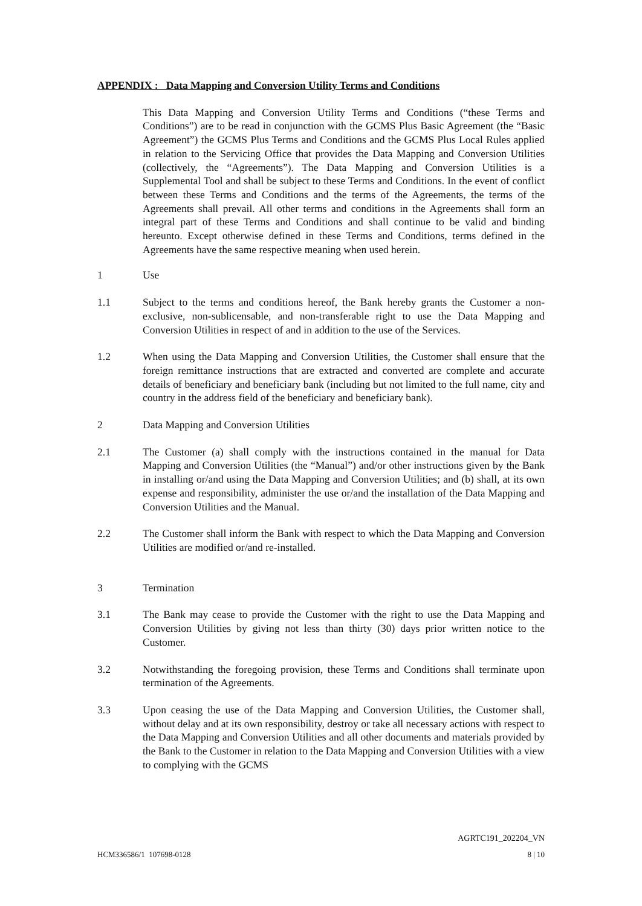APPENDIX : Data Mapping and Conversion Utility Terms and Conditions
This Data Mapping and Conversion Utility Terms and Conditions (“these Terms and Conditions”) are to be read in conjunction with the GCMS Plus Basic Agreement (the “Basic Agreement”) the GCMS Plus Terms and Conditions and the GCMS Plus Local Rules applied in relation to the Servicing Office that provides the Data Mapping and Conversion Utilities (collectively, the “Agreements”). The Data Mapping and Conversion Utilities is a Supplemental Tool and shall be subject to these Terms and Conditions. In the event of conflict between these Terms and Conditions and the terms of the Agreements, the terms of the Agreements shall prevail. All other terms and conditions in the Agreements shall form an integral part of these Terms and Conditions and shall continue to be valid and binding hereunto. Except otherwise defined in these Terms and Conditions, terms defined in the Agreements have the same respective meaning when used herein.
1 Use
1.1 Subject to the terms and conditions hereof, the Bank hereby grants the Customer a non-exclusive, non-sublicensable, and non-transferable right to use the Data Mapping and Conversion Utilities in respect of and in addition to the use of the Services.
1.2 When using the Data Mapping and Conversion Utilities, the Customer shall ensure that the foreign remittance instructions that are extracted and converted are complete and accurate details of beneficiary and beneficiary bank (including but not limited to the full name, city and country in the address field of the beneficiary and beneficiary bank).
2 Data Mapping and Conversion Utilities
2.1 The Customer (a) shall comply with the instructions contained in the manual for Data Mapping and Conversion Utilities (the “Manual”) and/or other instructions given by the Bank in installing or/and using the Data Mapping and Conversion Utilities; and (b) shall, at its own expense and responsibility, administer the use or/and the installation of the Data Mapping and Conversion Utilities and the Manual.
2.2 The Customer shall inform the Bank with respect to which the Data Mapping and Conversion Utilities are modified or/and re-installed.
3 Termination
3.1 The Bank may cease to provide the Customer with the right to use the Data Mapping and Conversion Utilities by giving not less than thirty (30) days prior written notice to the Customer.
3.2 Notwithstanding the foregoing provision, these Terms and Conditions shall terminate upon termination of the Agreements.
3.3 Upon ceasing the use of the Data Mapping and Conversion Utilities, the Customer shall, without delay and at its own responsibility, destroy or take all necessary actions with respect to the Data Mapping and Conversion Utilities and all other documents and materials provided by the Bank to the Customer in relation to the Data Mapping and Conversion Utilities with a view to complying with the GCMS
AGRTC191_202204_VN
HCM336586/1 107698-0128 8 | 10